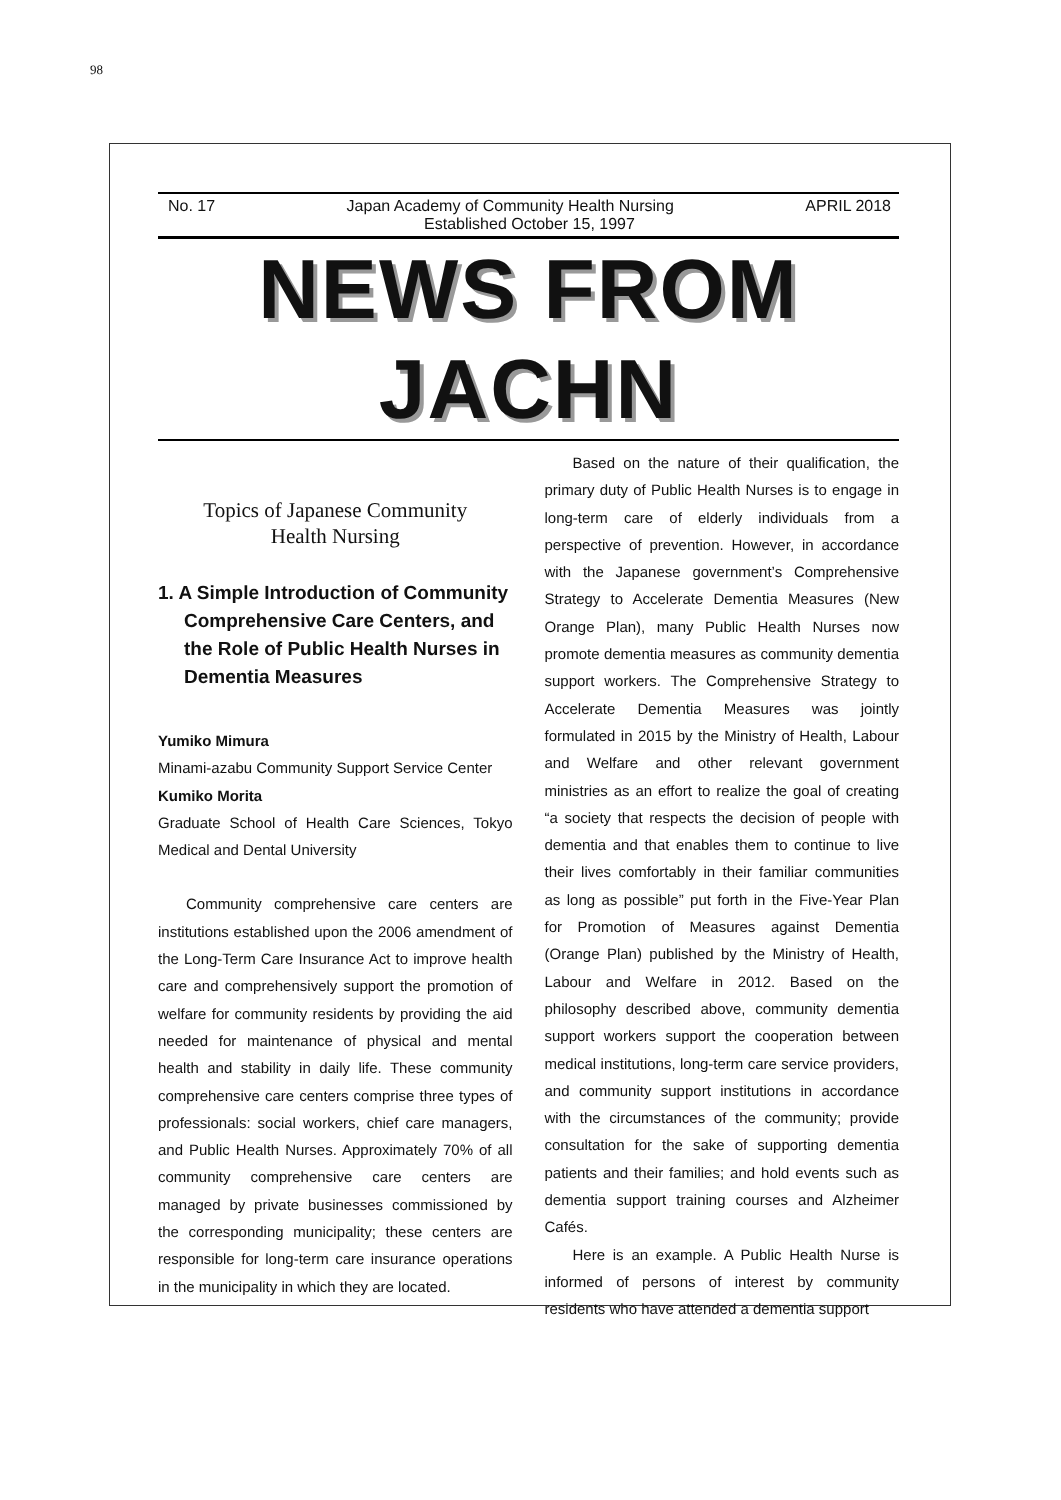98
No. 17 Japan Academy of Community Health Nursing APRIL 2018
Established October 15, 1997
NEWS FROM JACHN
Topics of Japanese Community
Health Nursing
1. A Simple Introduction of Community Comprehensive Care Centers, and the Role of Public Health Nurses in Dementia Measures
Yumiko Mimura
Minami-azabu Community Support Service Center
Kumiko Morita
Graduate School of Health Care Sciences, Tokyo Medical and Dental University
Community comprehensive care centers are institutions established upon the 2006 amendment of the Long-Term Care Insurance Act to improve health care and comprehensively support the promotion of welfare for community residents by providing the aid needed for maintenance of physical and mental health and stability in daily life. These community comprehensive care centers comprise three types of professionals: social workers, chief care managers, and Public Health Nurses. Approximately 70% of all community comprehensive care centers are managed by private businesses commissioned by the corresponding municipality; these centers are responsible for long-term care insurance operations in the municipality in which they are located.
Based on the nature of their qualification, the primary duty of Public Health Nurses is to engage in long-term care of elderly individuals from a perspective of prevention. However, in accordance with the Japanese government’s Comprehensive Strategy to Accelerate Dementia Measures (New Orange Plan), many Public Health Nurses now promote dementia measures as community dementia support workers. The Comprehensive Strategy to Accelerate Dementia Measures was jointly formulated in 2015 by the Ministry of Health, Labour and Welfare and other relevant government ministries as an effort to realize the goal of creating “a society that respects the decision of people with dementia and that enables them to continue to live their lives comfortably in their familiar communities as long as possible” put forth in the Five-Year Plan for Promotion of Measures against Dementia (Orange Plan) published by the Ministry of Health, Labour and Welfare in 2012. Based on the philosophy described above, community dementia support workers support the cooperation between medical institutions, long-term care service providers, and community support institutions in accordance with the circumstances of the community; provide consultation for the sake of supporting dementia patients and their families; and hold events such as dementia support training courses and Alzheimer Cafés.
Here is an example. A Public Health Nurse is informed of persons of interest by community residents who have attended a dementia support